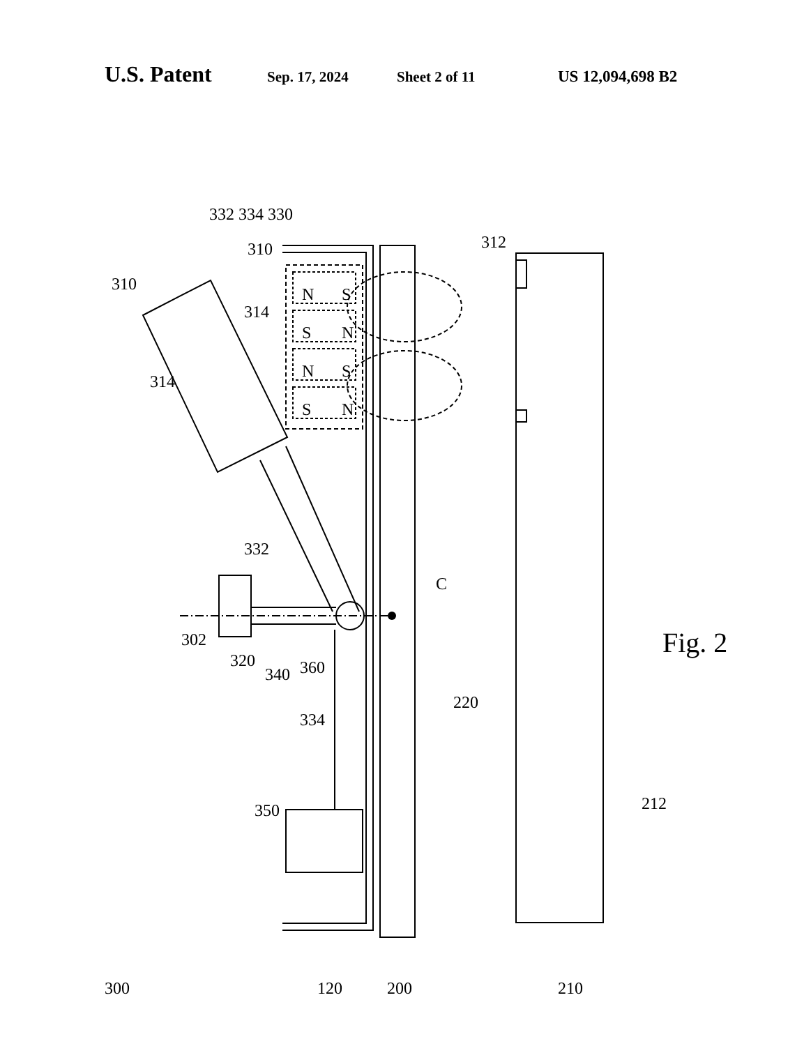U.S. Patent Sep. 17, 2024 Sheet 2 of 11 US 12,094,698 B2
N
S
S
N
N
S
S
N
300
120
200
210
332 334 330
310
310
312
314
314
332
C
302
320
340
360
334
220
350
212
Fig. 2